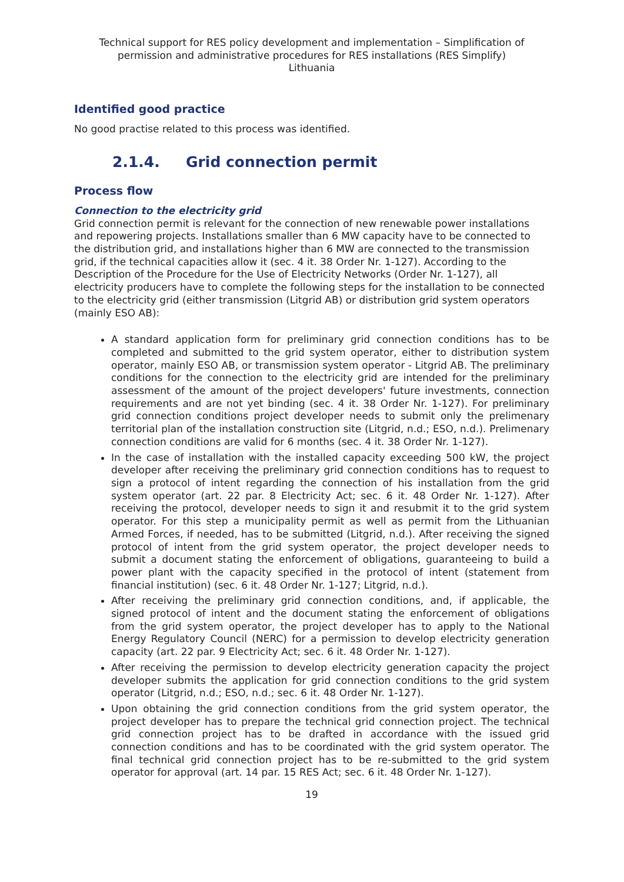Technical support for RES policy development and implementation – Simplification of permission and administrative procedures for RES installations (RES Simplify)
Lithuania
Identified good practice
No good practise related to this process was identified.
2.1.4. Grid connection permit
Process flow
Connection to the electricity grid
Grid connection permit is relevant for the connection of new renewable power installations and repowering projects. Installations smaller than 6 MW capacity have to be connected to the distribution grid, and installations higher than 6 MW are connected to the transmission grid, if the technical capacities allow it (sec. 4 it. 38 Order Nr. 1-127). According to the Description of the Procedure for the Use of Electricity Networks (Order Nr. 1-127), all electricity producers have to complete the following steps for the installation to be connected to the electricity grid (either transmission (Litgrid AB) or distribution grid system operators (mainly ESO AB):
A standard application form for preliminary grid connection conditions has to be completed and submitted to the grid system operator, either to distribution system operator, mainly ESO AB, or transmission system operator - Litgrid AB. The preliminary conditions for the connection to the electricity grid are intended for the preliminary assessment of the amount of the project developers' future investments, connection requirements and are not yet binding (sec. 4 it. 38 Order Nr. 1-127). For preliminary grid connection conditions project developer needs to submit only the prelimenary territorial plan of the installation construction site (Litgrid, n.d.; ESO, n.d.). Prelimenary connection conditions are valid for 6 months (sec. 4 it. 38 Order Nr. 1-127).
In the case of installation with the installed capacity exceeding 500 kW, the project developer after receiving the preliminary grid connection conditions has to request to sign a protocol of intent regarding the connection of his installation from the grid system operator (art. 22 par. 8 Electricity Act; sec. 6 it. 48 Order Nr. 1-127). After receiving the protocol, developer needs to sign it and resubmit it to the grid system operator. For this step a municipality permit as well as permit from the Lithuanian Armed Forces, if needed, has to be submitted (Litgrid, n.d.). After receiving the signed protocol of intent from the grid system operator, the project developer needs to submit a document stating the enforcement of obligations, guaranteeing to build a power plant with the capacity specified in the protocol of intent (statement from financial institution) (sec. 6 it. 48 Order Nr. 1-127; Litgrid, n.d.).
After receiving the preliminary grid connection conditions, and, if applicable, the signed protocol of intent and the document stating the enforcement of obligations from the grid system operator, the project developer has to apply to the National Energy Regulatory Council (NERC) for a permission to develop electricity generation capacity (art. 22 par. 9 Electricity Act; sec. 6 it. 48 Order Nr. 1-127).
After receiving the permission to develop electricity generation capacity the project developer submits the application for grid connection conditions to the grid system operator (Litgrid, n.d.; ESO, n.d.; sec. 6 it. 48 Order Nr. 1-127).
Upon obtaining the grid connection conditions from the grid system operator, the project developer has to prepare the technical grid connection project. The technical grid connection project has to be drafted in accordance with the issued grid connection conditions and has to be coordinated with the grid system operator. The final technical grid connection project has to be re-submitted to the grid system operator for approval (art. 14 par. 15 RES Act; sec. 6 it. 48 Order Nr. 1-127).
19